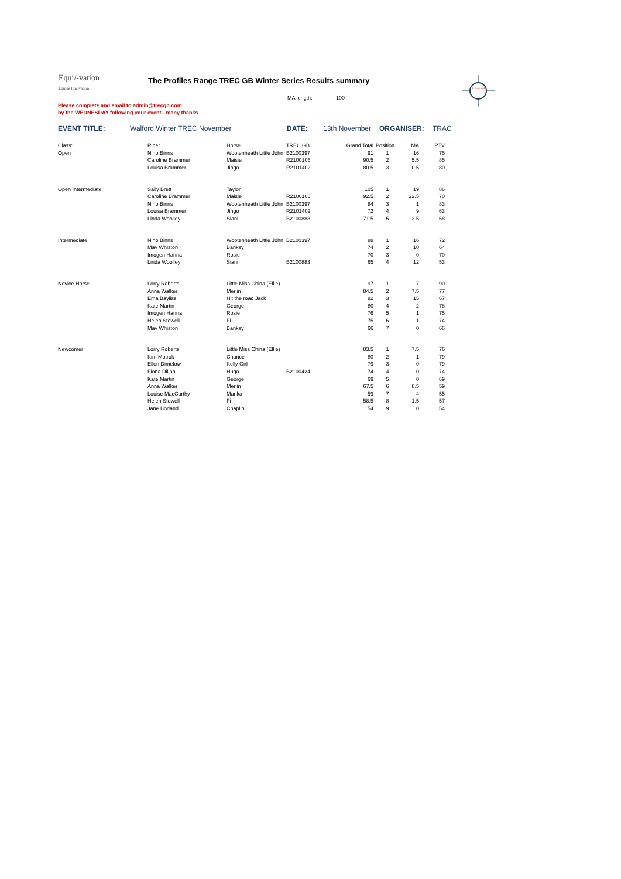Equi/-vation
Equine Innovation
The Profiles Range TREC GB Winter Series Results summary
MA length: 100
Please complete and email to admin@trecgb.com
by the WEDNESDAY following your event - many thanks
TREC GB
EVENT TITLE: Walford Winter TREC November DATE: 13th November ORGANISER: TRAC
| Class: | Rider | Horse | TREC GB | Grand Total | Position | MA | PTV |
| Open | Nino Binns | Wootenheath Little John | B2100397 | 91 | 1 | 16 | 75 |
| | Caroline Brammer | Maisie | R2100106 | 90.5 | 2 | 5.5 | 85 |
| | Louisa Brammer | Jingo | R2101402 | 80.5 | 3 | 0.5 | 80 |
| Open Intermediate | Sally Brett | Taylor | | 105 | 1 | 19 | 86 |
| | Caroline Brammer | Maisie | R2100106 | 92.5 | 2 | 22.5 | 70 |
| | Nino Binns | Wootenheath Little John | B2100397 | 84 | 3 | 1 | 83 |
| | Louisa Brammer | Jingo | R2101402 | 72 | 4 | 9 | 63 |
| | Linda Woolley | Siani | B2100883 | 71.5 | 5 | 3.5 | 68 |
| Intermediate | Nino Binns | Wootenheath Little John | B2100397 | 88 | 1 | 16 | 72 |
| | May Whiston | Banksy | | 74 | 2 | 10 | 64 |
| | Imogen Hanna | Rosie | | 70 | 3 | 0 | 70 |
| | Linda Woolley | Siani | B2100883 | 65 | 4 | 12 | 53 |
| Novice Horse | Lorry Roberts | Little Miss China (Ellie) | | 97 | 1 | 7 | 90 |
| | Anna Walker | Merlin | | 84.5 | 2 | 7.5 | 77 |
| | Ema Bayliss | Hit the road Jack | | 82 | 3 | 15 | 67 |
| | Kate Martin | George | | 80 | 4 | 2 | 78 |
| | Imogen Hanna | Rosie | | 76 | 5 | 1 | 75 |
| | Helen Stowell | Fi | | 75 | 6 | 1 | 74 |
| | May Whiston | Banksy | | 66 | 7 | 0 | 66 |
| Newcomer | Lorry Roberts | Little Miss China (Ellie) | | 83.5 | 1 | 7.5 | 76 |
| | Kim Motruk | Chance | | 80 | 2 | 1 | 79 |
| | Ellen Dimelow | Kelly Girl | | 79 | 3 | 0 | 79 |
| | Fiona Dillon | Hugo | B2100424 | 74 | 4 | 0 | 74 |
| | Kate Martin | George | | 69 | 5 | 0 | 69 |
| | Anna Walker | Merlin | | 67.5 | 6 | 8.5 | 59 |
| | Louise MacCarthy | Marika | | 59 | 7 | 4 | 55 |
| | Helen Stowell | Fi | | 58.5 | 8 | 1.5 | 57 |
| | Jane Borland | Chaplin | | 54 | 9 | 0 | 54 |